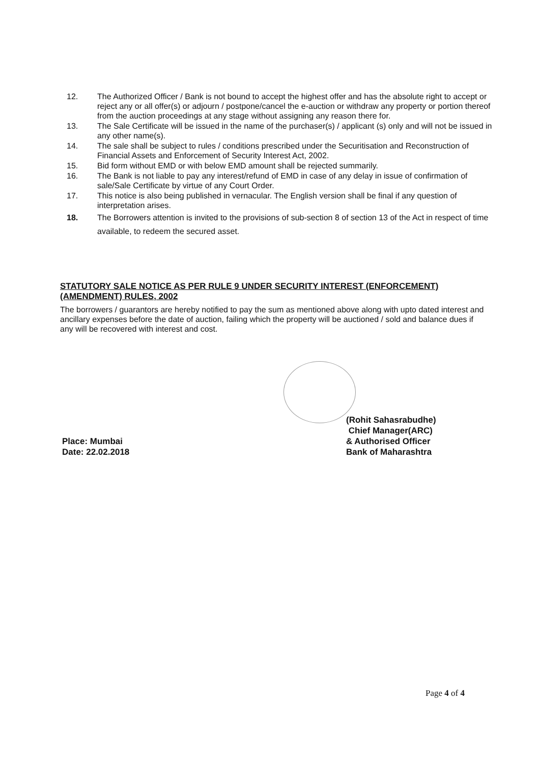12. The Authorized Officer / Bank is not bound to accept the highest offer and has the absolute right to accept or reject any or all offer(s) or adjourn / postpone/cancel the e-auction or withdraw any property or portion thereof from the auction proceedings at any stage without assigning any reason there for.
13. The Sale Certificate will be issued in the name of the purchaser(s) / applicant (s) only and will not be issued in any other name(s).
14. The sale shall be subject to rules / conditions prescribed under the Securitisation and Reconstruction of Financial Assets and Enforcement of Security Interest Act, 2002.
15. Bid form without EMD or with below EMD amount shall be rejected summarily.
16. The Bank is not liable to pay any interest/refund of EMD in case of any delay in issue of confirmation of sale/Sale Certificate by virtue of any Court Order.
17. This notice is also being published in vernacular. The English version shall be final if any question of interpretation arises.
18. The Borrowers attention is invited to the provisions of sub-section 8 of section 13 of the Act in respect of time available, to redeem the secured asset.
STATUTORY SALE NOTICE AS PER RULE 9 UNDER SECURITY INTEREST (ENFORCEMENT) (AMENDMENT) RULES, 2002
The borrowers / guarantors are hereby notified to pay the sum as mentioned above along with upto dated interest and ancillary expenses before the date of auction, failing which the property will be auctioned / sold and balance dues if any will be recovered with interest and cost.
(Rohit Sahasrabudhe)
Chief Manager(ARC)
& Authorised Officer
Bank of Maharashtra
Place: Mumbai
Date: 22.02.2018
Page 4 of 4